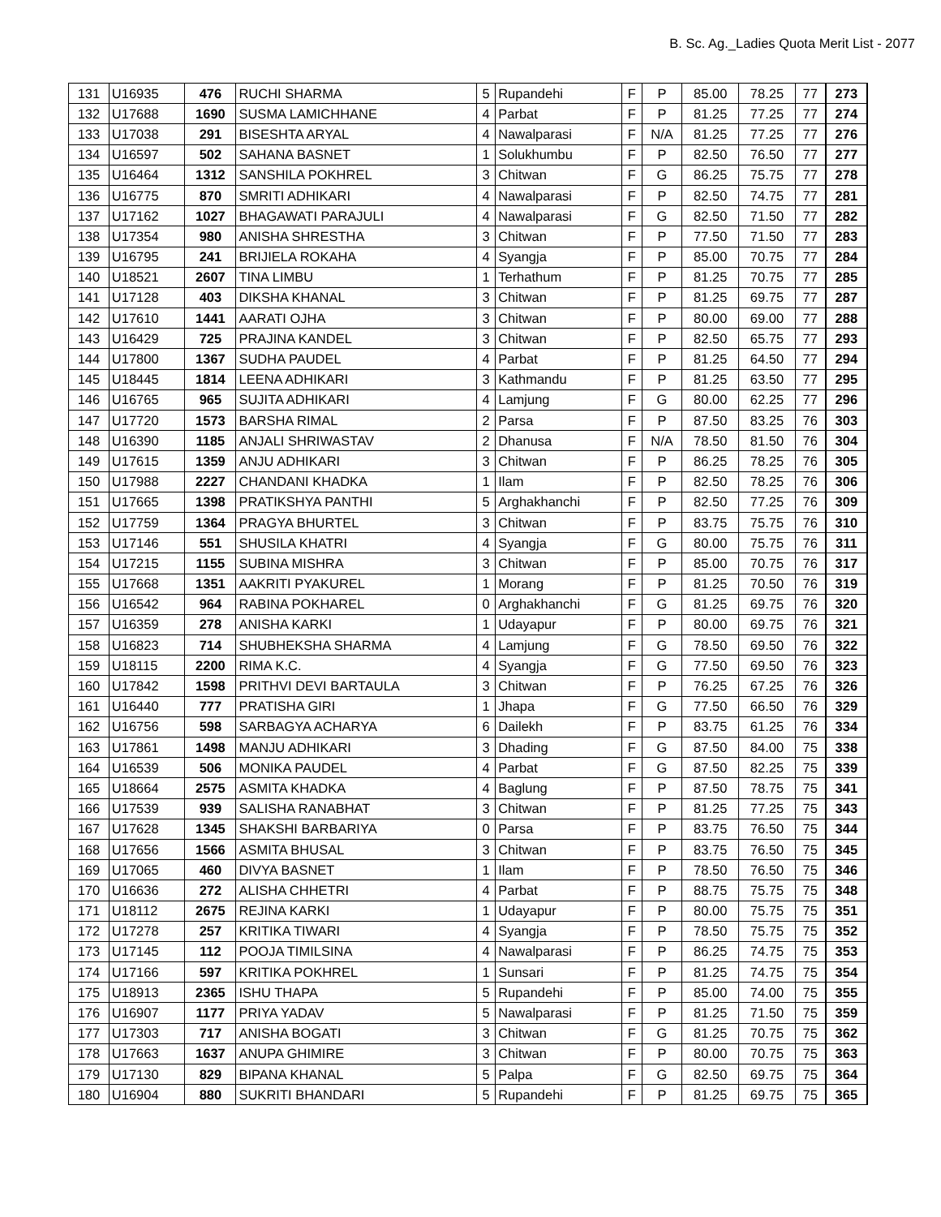B. Sc. Ag._Ladies Quota Merit List - 2077
| 131 | U16935 | 476 | RUCHI SHARMA | 5 | Rupandehi | F | P | 85.00 | 78.25 | 77 | 273 |
| 132 | U17688 | 1690 | SUSMA LAMICHHANE | 4 | Parbat | F | P | 81.25 | 77.25 | 77 | 274 |
| 133 | U17038 | 291 | BISESHTA ARYAL | 4 | Nawalparasi | F | N/A | 81.25 | 77.25 | 77 | 276 |
| 134 | U16597 | 502 | SAHANA BASNET | 1 | Solukhumbu | F | P | 82.50 | 76.50 | 77 | 277 |
| 135 | U16464 | 1312 | SANSHILA POKHREL | 3 | Chitwan | F | G | 86.25 | 75.75 | 77 | 278 |
| 136 | U16775 | 870 | SMRITI ADHIKARI | 4 | Nawalparasi | F | P | 82.50 | 74.75 | 77 | 281 |
| 137 | U17162 | 1027 | BHAGAWATI PARAJULI | 4 | Nawalparasi | F | G | 82.50 | 71.50 | 77 | 282 |
| 138 | U17354 | 980 | ANISHA SHRESTHA | 3 | Chitwan | F | P | 77.50 | 71.50 | 77 | 283 |
| 139 | U16795 | 241 | BRIJIELA ROKAHA | 4 | Syangja | F | P | 85.00 | 70.75 | 77 | 284 |
| 140 | U18521 | 2607 | TINA LIMBU | 1 | Terhathum | F | P | 81.25 | 70.75 | 77 | 285 |
| 141 | U17128 | 403 | DIKSHA KHANAL | 3 | Chitwan | F | P | 81.25 | 69.75 | 77 | 287 |
| 142 | U17610 | 1441 | AARATI OJHA | 3 | Chitwan | F | P | 80.00 | 69.00 | 77 | 288 |
| 143 | U16429 | 725 | PRAJINA KANDEL | 3 | Chitwan | F | P | 82.50 | 65.75 | 77 | 293 |
| 144 | U17800 | 1367 | SUDHA PAUDEL | 4 | Parbat | F | P | 81.25 | 64.50 | 77 | 294 |
| 145 | U18445 | 1814 | LEENA ADHIKARI | 3 | Kathmandu | F | P | 81.25 | 63.50 | 77 | 295 |
| 146 | U16765 | 965 | SUJITA ADHIKARI | 4 | Lamjung | F | G | 80.00 | 62.25 | 77 | 296 |
| 147 | U17720 | 1573 | BARSHA RIMAL | 2 | Parsa | F | P | 87.50 | 83.25 | 76 | 303 |
| 148 | U16390 | 1185 | ANJALI SHRIWASTAV | 2 | Dhanusa | F | N/A | 78.50 | 81.50 | 76 | 304 |
| 149 | U17615 | 1359 | ANJU ADHIKARI | 3 | Chitwan | F | P | 86.25 | 78.25 | 76 | 305 |
| 150 | U17988 | 2227 | CHANDANI KHADKA | 1 | Ilam | F | P | 82.50 | 78.25 | 76 | 306 |
| 151 | U17665 | 1398 | PRATIKSHYA PANTHI | 5 | Arghakhanchi | F | P | 82.50 | 77.25 | 76 | 309 |
| 152 | U17759 | 1364 | PRAGYA BHURTEL | 3 | Chitwan | F | P | 83.75 | 75.75 | 76 | 310 |
| 153 | U17146 | 551 | SHUSILA KHATRI | 4 | Syangja | F | G | 80.00 | 75.75 | 76 | 311 |
| 154 | U17215 | 1155 | SUBINA MISHRA | 3 | Chitwan | F | P | 85.00 | 70.75 | 76 | 317 |
| 155 | U17668 | 1351 | AAKRITI PYAKUREL | 1 | Morang | F | P | 81.25 | 70.50 | 76 | 319 |
| 156 | U16542 | 964 | RABINA POKHAREL | 0 | Arghakhanchi | F | G | 81.25 | 69.75 | 76 | 320 |
| 157 | U16359 | 278 | ANISHA KARKI | 1 | Udayapur | F | P | 80.00 | 69.75 | 76 | 321 |
| 158 | U16823 | 714 | SHUBHEKSHA SHARMA | 4 | Lamjung | F | G | 78.50 | 69.50 | 76 | 322 |
| 159 | U18115 | 2200 | RIMA K.C. | 4 | Syangja | F | G | 77.50 | 69.50 | 76 | 323 |
| 160 | U17842 | 1598 | PRITHVI DEVI BARTAULA | 3 | Chitwan | F | P | 76.25 | 67.25 | 76 | 326 |
| 161 | U16440 | 777 | PRATISHA GIRI | 1 | Jhapa | F | G | 77.50 | 66.50 | 76 | 329 |
| 162 | U16756 | 598 | SARBAGYA ACHARYA | 6 | Dailekh | F | P | 83.75 | 61.25 | 76 | 334 |
| 163 | U17861 | 1498 | MANJU ADHIKARI | 3 | Dhading | F | G | 87.50 | 84.00 | 75 | 338 |
| 164 | U16539 | 506 | MONIKA PAUDEL | 4 | Parbat | F | G | 87.50 | 82.25 | 75 | 339 |
| 165 | U18664 | 2575 | ASMITA KHADKA | 4 | Baglung | F | P | 87.50 | 78.75 | 75 | 341 |
| 166 | U17539 | 939 | SALISHA RANABHAT | 3 | Chitwan | F | P | 81.25 | 77.25 | 75 | 343 |
| 167 | U17628 | 1345 | SHAKSHI BARBARIYA | 0 | Parsa | F | P | 83.75 | 76.50 | 75 | 344 |
| 168 | U17656 | 1566 | ASMITA BHUSAL | 3 | Chitwan | F | P | 83.75 | 76.50 | 75 | 345 |
| 169 | U17065 | 460 | DIVYA BASNET | 1 | Ilam | F | P | 78.50 | 76.50 | 75 | 346 |
| 170 | U16636 | 272 | ALISHA CHHETRI | 4 | Parbat | F | P | 88.75 | 75.75 | 75 | 348 |
| 171 | U18112 | 2675 | REJINA KARKI | 1 | Udayapur | F | P | 80.00 | 75.75 | 75 | 351 |
| 172 | U17278 | 257 | KRITIKA TIWARI | 4 | Syangja | F | P | 78.50 | 75.75 | 75 | 352 |
| 173 | U17145 | 112 | POOJA TIMILSINA | 4 | Nawalparasi | F | P | 86.25 | 74.75 | 75 | 353 |
| 174 | U17166 | 597 | KRITIKA POKHREL | 1 | Sunsari | F | P | 81.25 | 74.75 | 75 | 354 |
| 175 | U18913 | 2365 | ISHU THAPA | 5 | Rupandehi | F | P | 85.00 | 74.00 | 75 | 355 |
| 176 | U16907 | 1177 | PRIYA YADAV | 5 | Nawalparasi | F | P | 81.25 | 71.50 | 75 | 359 |
| 177 | U17303 | 717 | ANISHA BOGATI | 3 | Chitwan | F | G | 81.25 | 70.75 | 75 | 362 |
| 178 | U17663 | 1637 | ANUPA GHIMIRE | 3 | Chitwan | F | P | 80.00 | 70.75 | 75 | 363 |
| 179 | U17130 | 829 | BIPANA KHANAL | 5 | Palpa | F | G | 82.50 | 69.75 | 75 | 364 |
| 180 | U16904 | 880 | SUKRITI BHANDARI | 5 | Rupandehi | F | P | 81.25 | 69.75 | 75 | 365 |